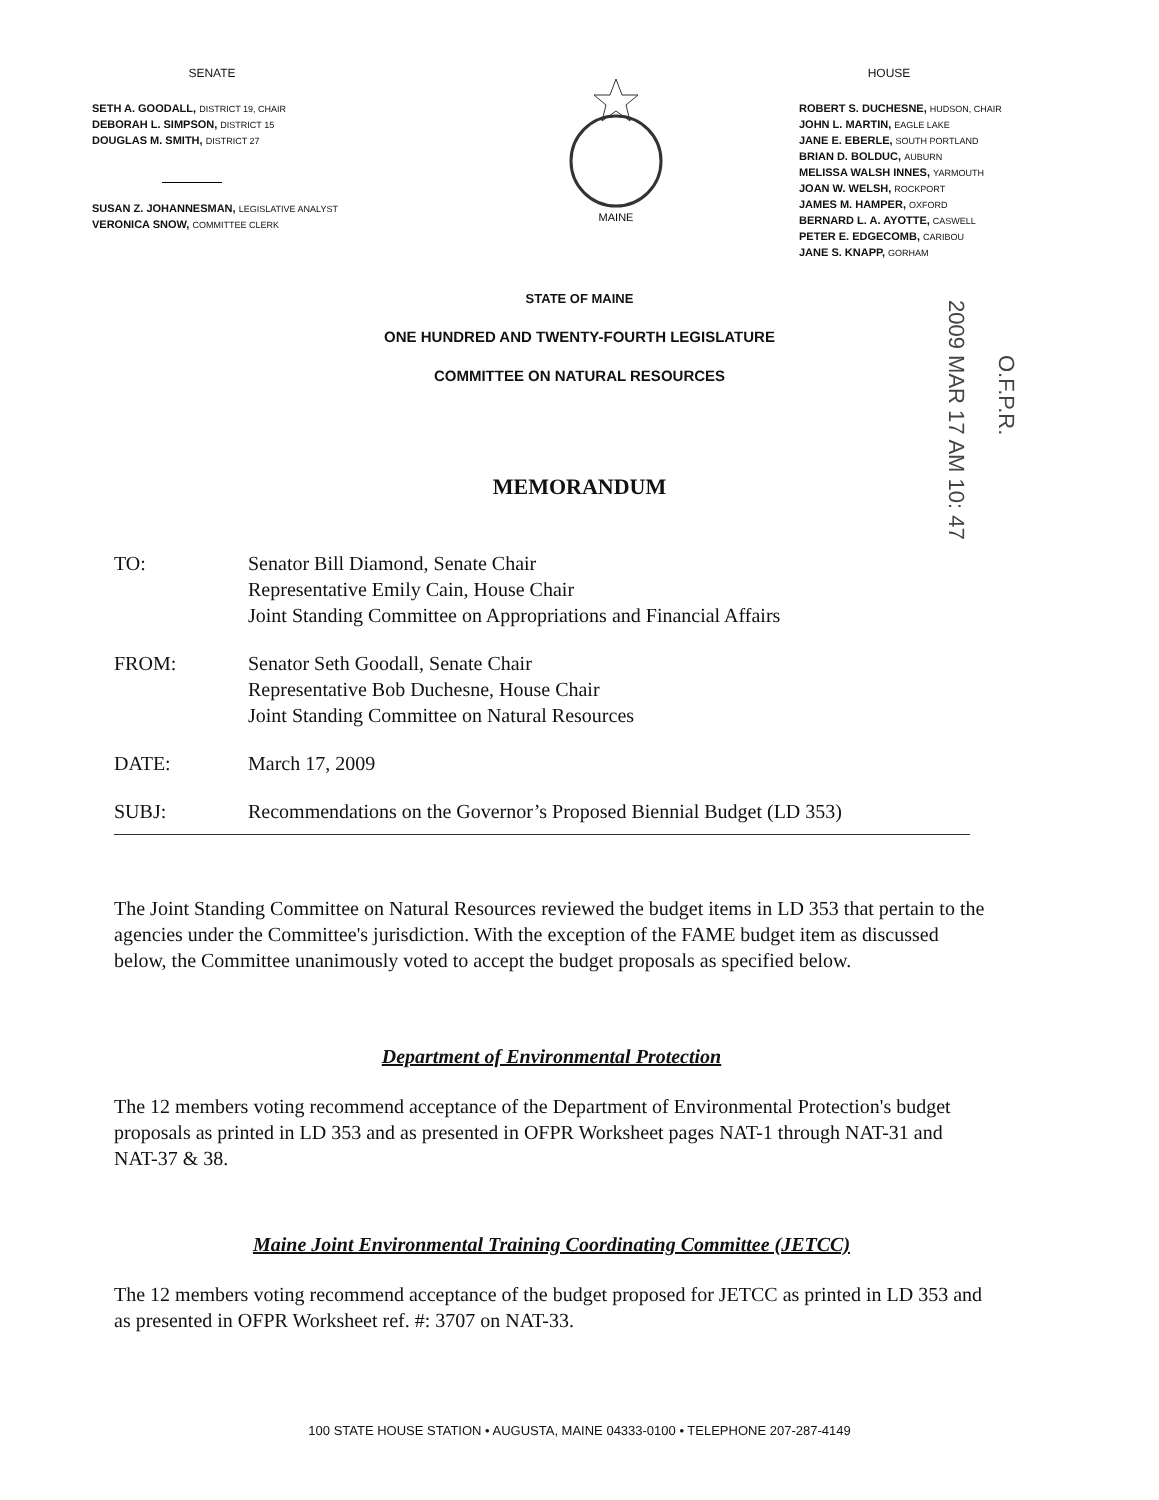SENATE
SETH A. GOODALL, DISTRICT 19, CHAIR
DEBORAH L. SIMPSON, DISTRICT 15
DOUGLAS M. SMITH, DISTRICT 27
SUSAN Z. JOHANNESMAN, LEGISLATIVE ANALYST
VERONICA SNOW, COMMITTEE CLERK
MAINE
HOUSE
ROBERT S. DUCHESNE, HUDSON, CHAIR
JOHN L. MARTIN, EAGLE LAKE
JANE E. EBERLE, SOUTH PORTLAND
BRIAN D. BOLDUC, AUBURN
MELISSA WALSH INNES, YARMOUTH
JOAN W. WELSH, ROCKPORT
JAMES M. HAMPER, OXFORD
BERNARD L. A. AYOTTE, CASWELL
PETER E. EDGECOMB, CARIBOU
JANE S. KNAPP, GORHAM
STATE OF MAINE
ONE HUNDRED AND TWENTY-FOURTH LEGISLATURE
COMMITTEE ON NATURAL RESOURCES
2009 MAR 17 AM 10: 47
O.F.P.R.
MEMORANDUM
TO: Senator Bill Diamond, Senate Chair
Representative Emily Cain, House Chair
Joint Standing Committee on Appropriations and Financial Affairs
FROM: Senator Seth Goodall, Senate Chair
Representative Bob Duchesne, House Chair
Joint Standing Committee on Natural Resources
DATE: March 17, 2009
SUBJ: Recommendations on the Governor’s Proposed Biennial Budget (LD 353)
The Joint Standing Committee on Natural Resources reviewed the budget items in LD 353 that pertain to the agencies under the Committee's jurisdiction. With the exception of the FAME budget item as discussed below, the Committee unanimously voted to accept the budget proposals as specified below.
Department of Environmental Protection
The 12 members voting recommend acceptance of the Department of Environmental Protection's budget proposals as printed in LD 353 and as presented in OFPR Worksheet pages NAT-1 through NAT-31 and NAT-37 & 38.
Maine Joint Environmental Training Coordinating Committee (JETCC)
The 12 members voting recommend acceptance of the budget proposed for JETCC as printed in LD 353 and as presented in OFPR Worksheet ref. #: 3707 on NAT-33.
100 STATE HOUSE STATION • AUGUSTA, MAINE 04333-0100 • TELEPHONE 207-287-4149